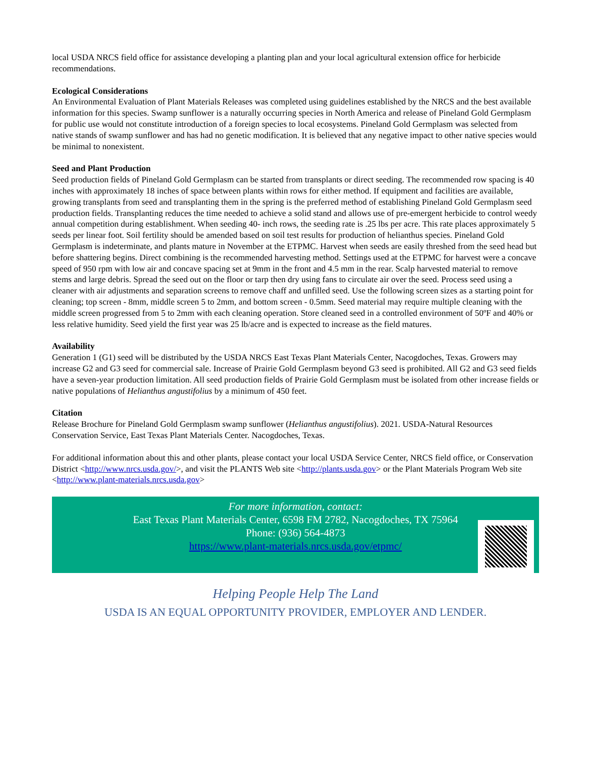local USDA NRCS field office for assistance developing a planting plan and your local agricultural extension office for herbicide recommendations.
Ecological Considerations
An Environmental Evaluation of Plant Materials Releases was completed using guidelines established by the NRCS and the best available information for this species. Swamp sunflower is a naturally occurring species in North America and release of Pineland Gold Germplasm for public use would not constitute introduction of a foreign species to local ecosystems. Pineland Gold Germplasm was selected from native stands of swamp sunflower and has had no genetic modification. It is believed that any negative impact to other native species would be minimal to nonexistent.
Seed and Plant Production
Seed production fields of Pineland Gold Germplasm can be started from transplants or direct seeding. The recommended row spacing is 40 inches with approximately 18 inches of space between plants within rows for either method. If equipment and facilities are available, growing transplants from seed and transplanting them in the spring is the preferred method of establishing Pineland Gold Germplasm seed production fields. Transplanting reduces the time needed to achieve a solid stand and allows use of pre-emergent herbicide to control weedy annual competition during establishment. When seeding 40- inch rows, the seeding rate is .25 lbs per acre. This rate places approximately 5 seeds per linear foot. Soil fertility should be amended based on soil test results for production of helianthus species. Pineland Gold Germplasm is indeterminate, and plants mature in November at the ETPMC. Harvest when seeds are easily threshed from the seed head but before shattering begins. Direct combining is the recommended harvesting method. Settings used at the ETPMC for harvest were a concave speed of 950 rpm with low air and concave spacing set at 9mm in the front and 4.5 mm in the rear. Scalp harvested material to remove stems and large debris. Spread the seed out on the floor or tarp then dry using fans to circulate air over the seed. Process seed using a cleaner with air adjustments and separation screens to remove chaff and unfilled seed. Use the following screen sizes as a starting point for cleaning; top screen - 8mm, middle screen 5 to 2mm, and bottom screen - 0.5mm. Seed material may require multiple cleaning with the middle screen progressed from 5 to 2mm with each cleaning operation. Store cleaned seed in a controlled environment of 50ºF and 40% or less relative humidity. Seed yield the first year was 25 lb/acre and is expected to increase as the field matures.
Availability
Generation 1 (G1) seed will be distributed by the USDA NRCS East Texas Plant Materials Center, Nacogdoches, Texas. Growers may increase G2 and G3 seed for commercial sale. Increase of Prairie Gold Germplasm beyond G3 seed is prohibited. All G2 and G3 seed fields have a seven-year production limitation. All seed production fields of Prairie Gold Germplasm must be isolated from other increase fields or native populations of Helianthus angustifolius by a minimum of 450 feet.
Citation
Release Brochure for Pineland Gold Germplasm swamp sunflower (Helianthus angustifolius). 2021. USDA-Natural Resources Conservation Service, East Texas Plant Materials Center. Nacogdoches, Texas.
For additional information about this and other plants, please contact your local USDA Service Center, NRCS field office, or Conservation District <http://www.nrcs.usda.gov/>, and visit the PLANTS Web site <http://plants.usda.gov> or the Plant Materials Program Web site <http://www.plant-materials.nrcs.usda.gov>
For more information, contact:
East Texas Plant Materials Center, 6598 FM 2782, Nacogdoches, TX 75964
Phone: (936) 564-4873
https://www.plant-materials.nrcs.usda.gov/etpmc/
Helping People Help The Land
USDA IS AN EQUAL OPPORTUNITY PROVIDER, EMPLOYER AND LENDER.